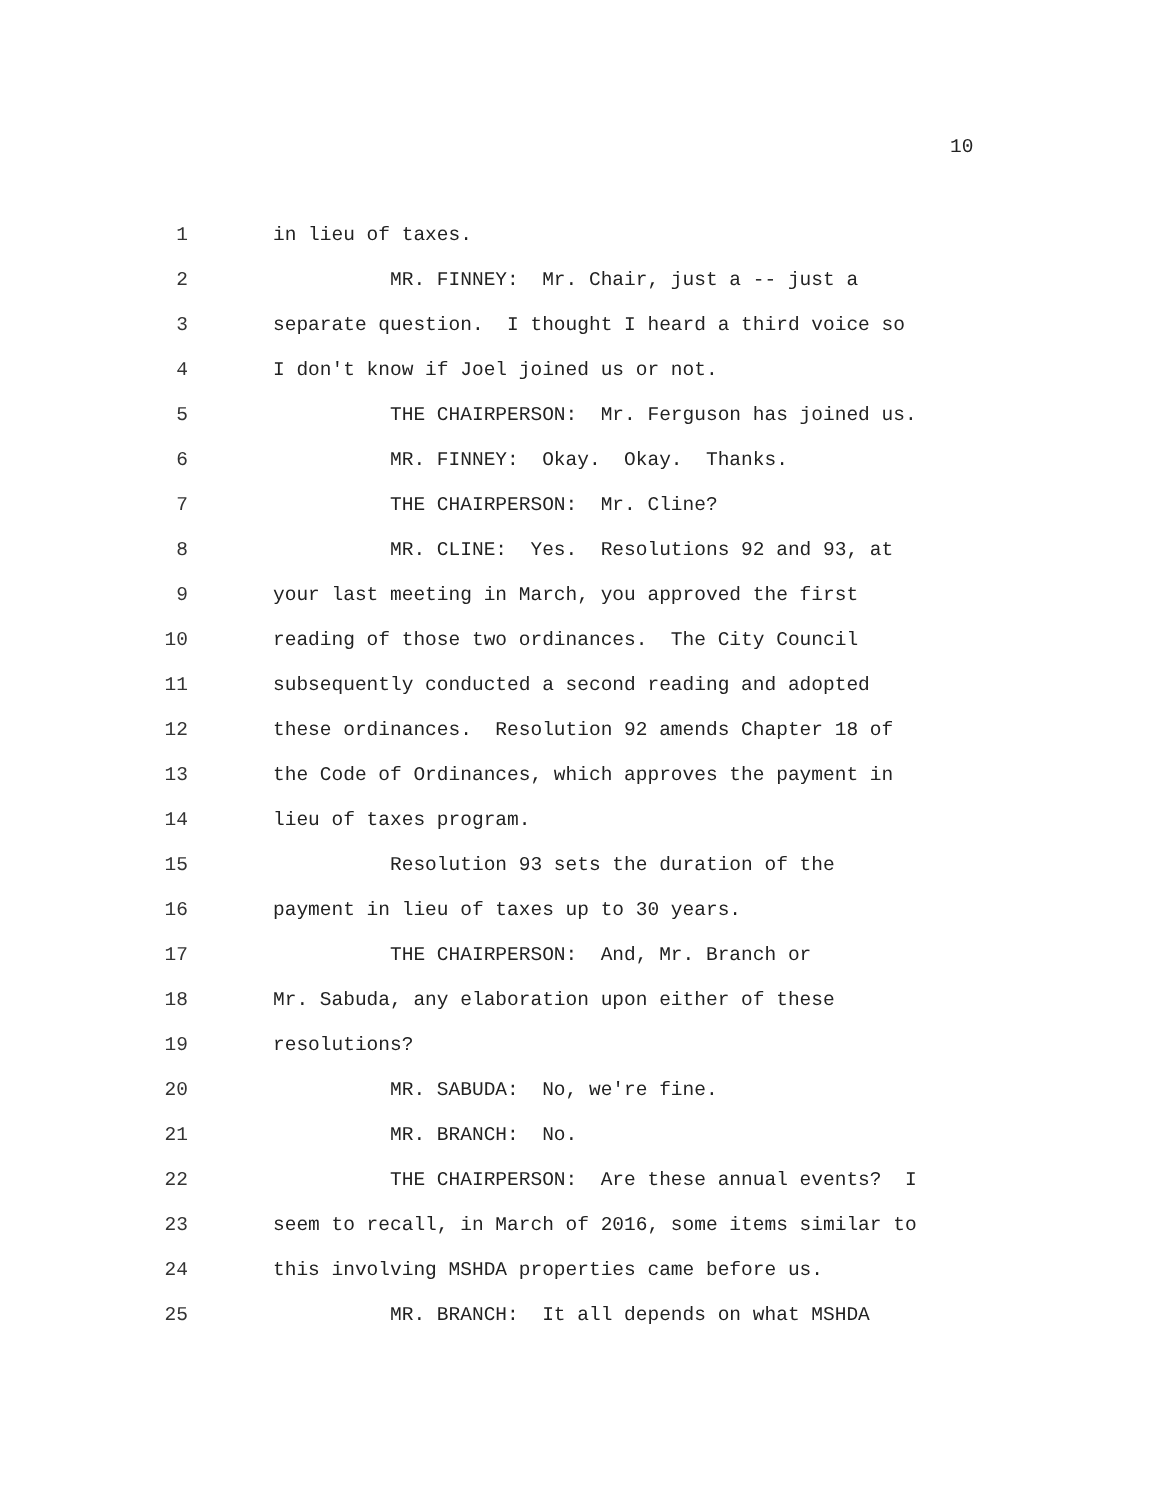10
1 in lieu of taxes.
2 MR. FINNEY: Mr. Chair, just a -- just a
3 separate question. I thought I heard a third voice so
4 I don't know if Joel joined us or not.
5 THE CHAIRPERSON: Mr. Ferguson has joined us.
6 MR. FINNEY: Okay. Okay. Thanks.
7 THE CHAIRPERSON: Mr. Cline?
8 MR. CLINE: Yes. Resolutions 92 and 93, at
9 your last meeting in March, you approved the first
10 reading of those two ordinances. The City Council
11 subsequently conducted a second reading and adopted
12 these ordinances. Resolution 92 amends Chapter 18 of
13 the Code of Ordinances, which approves the payment in
14 lieu of taxes program.
15 Resolution 93 sets the duration of the
16 payment in lieu of taxes up to 30 years.
17 THE CHAIRPERSON: And, Mr. Branch or
18 Mr. Sabuda, any elaboration upon either of these
19 resolutions?
20 MR. SABUDA: No, we're fine.
21 MR. BRANCH: No.
22 THE CHAIRPERSON: Are these annual events? I
23 seem to recall, in March of 2016, some items similar to
24 this involving MSHDA properties came before us.
25 MR. BRANCH: It all depends on what MSHDA